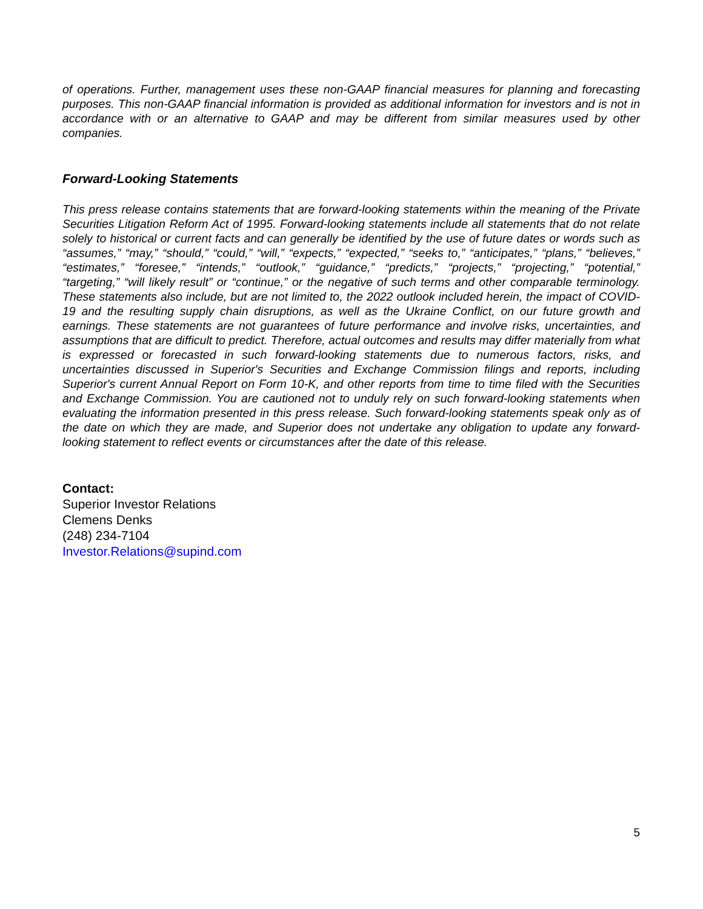of operations. Further, management uses these non-GAAP financial measures for planning and forecasting purposes. This non-GAAP financial information is provided as additional information for investors and is not in accordance with or an alternative to GAAP and may be different from similar measures used by other companies.
Forward-Looking Statements
This press release contains statements that are forward-looking statements within the meaning of the Private Securities Litigation Reform Act of 1995. Forward-looking statements include all statements that do not relate solely to historical or current facts and can generally be identified by the use of future dates or words such as “assumes,” “may,” “should,” “could,” “will,” “expects,” “expected,” “seeks to,” “anticipates,” “plans,” “believes,” “estimates,” “foresee,” “intends,” “outlook,” “guidance,” “predicts,” “projects,” “projecting,” “potential,” “targeting,” “will likely result” or “continue,” or the negative of such terms and other comparable terminology. These statements also include, but are not limited to, the 2022 outlook included herein, the impact of COVID-19 and the resulting supply chain disruptions, as well as the Ukraine Conflict, on our future growth and earnings. These statements are not guarantees of future performance and involve risks, uncertainties, and assumptions that are difficult to predict. Therefore, actual outcomes and results may differ materially from what is expressed or forecasted in such forward-looking statements due to numerous factors, risks, and uncertainties discussed in Superior's Securities and Exchange Commission filings and reports, including Superior's current Annual Report on Form 10-K, and other reports from time to time filed with the Securities and Exchange Commission. You are cautioned not to unduly rely on such forward-looking statements when evaluating the information presented in this press release. Such forward-looking statements speak only as of the date on which they are made, and Superior does not undertake any obligation to update any forward-looking statement to reflect events or circumstances after the date of this release.
Contact:
Superior Investor Relations
Clemens Denks
(248) 234-7104
Investor.Relations@supind.com
5